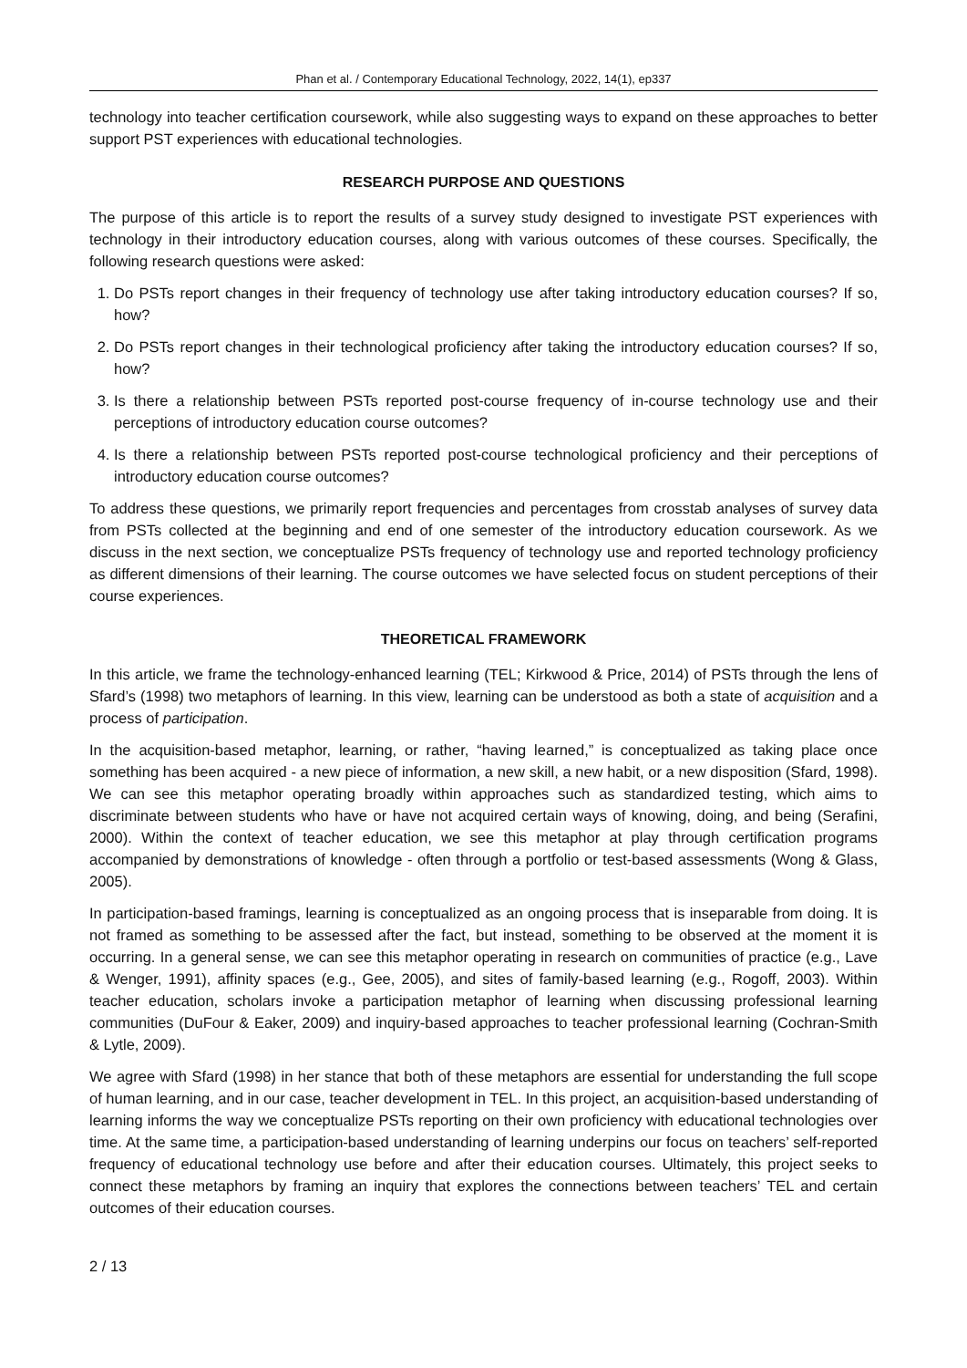Phan et al. / Contemporary Educational Technology, 2022, 14(1), ep337
technology into teacher certification coursework, while also suggesting ways to expand on these approaches to better support PST experiences with educational technologies.
RESEARCH PURPOSE AND QUESTIONS
The purpose of this article is to report the results of a survey study designed to investigate PST experiences with technology in their introductory education courses, along with various outcomes of these courses. Specifically, the following research questions were asked:
1. Do PSTs report changes in their frequency of technology use after taking introductory education courses? If so, how?
2. Do PSTs report changes in their technological proficiency after taking the introductory education courses? If so, how?
3. Is there a relationship between PSTs reported post-course frequency of in-course technology use and their perceptions of introductory education course outcomes?
4. Is there a relationship between PSTs reported post-course technological proficiency and their perceptions of introductory education course outcomes?
To address these questions, we primarily report frequencies and percentages from crosstab analyses of survey data from PSTs collected at the beginning and end of one semester of the introductory education coursework. As we discuss in the next section, we conceptualize PSTs frequency of technology use and reported technology proficiency as different dimensions of their learning. The course outcomes we have selected focus on student perceptions of their course experiences.
THEORETICAL FRAMEWORK
In this article, we frame the technology-enhanced learning (TEL; Kirkwood & Price, 2014) of PSTs through the lens of Sfard’s (1998) two metaphors of learning. In this view, learning can be understood as both a state of acquisition and a process of participation.
In the acquisition-based metaphor, learning, or rather, “having learned,” is conceptualized as taking place once something has been acquired - a new piece of information, a new skill, a new habit, or a new disposition (Sfard, 1998). We can see this metaphor operating broadly within approaches such as standardized testing, which aims to discriminate between students who have or have not acquired certain ways of knowing, doing, and being (Serafini, 2000). Within the context of teacher education, we see this metaphor at play through certification programs accompanied by demonstrations of knowledge - often through a portfolio or test-based assessments (Wong & Glass, 2005).
In participation-based framings, learning is conceptualized as an ongoing process that is inseparable from doing. It is not framed as something to be assessed after the fact, but instead, something to be observed at the moment it is occurring. In a general sense, we can see this metaphor operating in research on communities of practice (e.g., Lave & Wenger, 1991), affinity spaces (e.g., Gee, 2005), and sites of family-based learning (e.g., Rogoff, 2003). Within teacher education, scholars invoke a participation metaphor of learning when discussing professional learning communities (DuFour & Eaker, 2009) and inquiry-based approaches to teacher professional learning (Cochran-Smith & Lytle, 2009).
We agree with Sfard (1998) in her stance that both of these metaphors are essential for understanding the full scope of human learning, and in our case, teacher development in TEL. In this project, an acquisition-based understanding of learning informs the way we conceptualize PSTs reporting on their own proficiency with educational technologies over time. At the same time, a participation-based understanding of learning underpins our focus on teachers’ self-reported frequency of educational technology use before and after their education courses. Ultimately, this project seeks to connect these metaphors by framing an inquiry that explores the connections between teachers’ TEL and certain outcomes of their education courses.
2 / 13